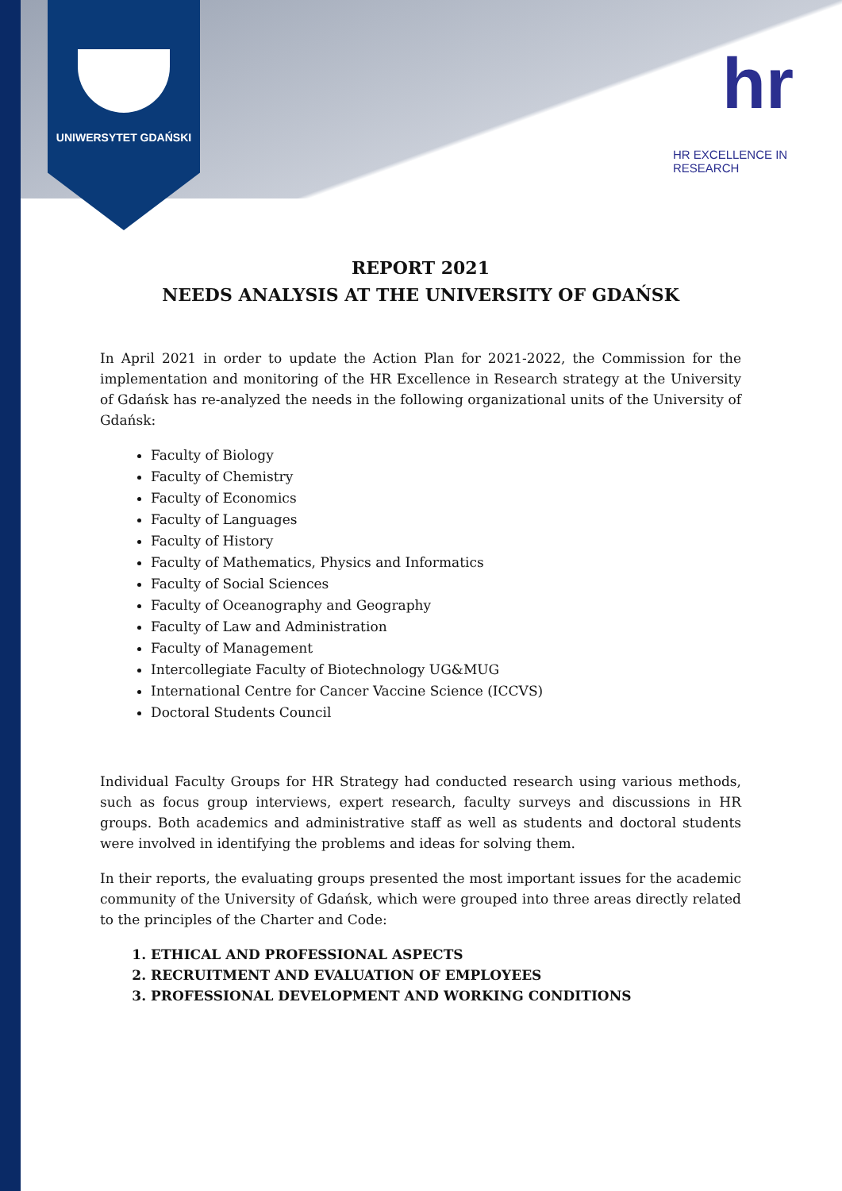UNIWERSYTET GDAŃSKI
hr
HR EXCELLENCE IN RESEARCH
REPORT 2021
NEEDS ANALYSIS AT THE UNIVERSITY OF GDAŃSK
In April 2021 in order to update the Action Plan for 2021-2022, the Commission for the implementation and monitoring of the HR Excellence in Research strategy at the University of Gdańsk has re-analyzed the needs in the following organizational units of the University of Gdańsk:
Faculty of Biology
Faculty of Chemistry
Faculty of Economics
Faculty of Languages
Faculty of History
Faculty of Mathematics, Physics and Informatics
Faculty of Social Sciences
Faculty of Oceanography and Geography
Faculty of Law and Administration
Faculty of Management
Intercollegiate Faculty of Biotechnology UG&MUG
International Centre for Cancer Vaccine Science (ICCVS)
Doctoral Students Council
Individual Faculty Groups for HR Strategy had conducted research using various methods, such as focus group interviews, expert research, faculty surveys and discussions in HR groups. Both academics and administrative staff as well as students and doctoral students were involved in identifying the problems and ideas for solving them.
In their reports, the evaluating groups presented the most important issues for the academic community of the University of Gdańsk, which were grouped into three areas directly related to the principles of the Charter and Code:
1. ETHICAL AND PROFESSIONAL ASPECTS
2. RECRUITMENT AND EVALUATION OF EMPLOYEES
3. PROFESSIONAL DEVELOPMENT AND WORKING CONDITIONS